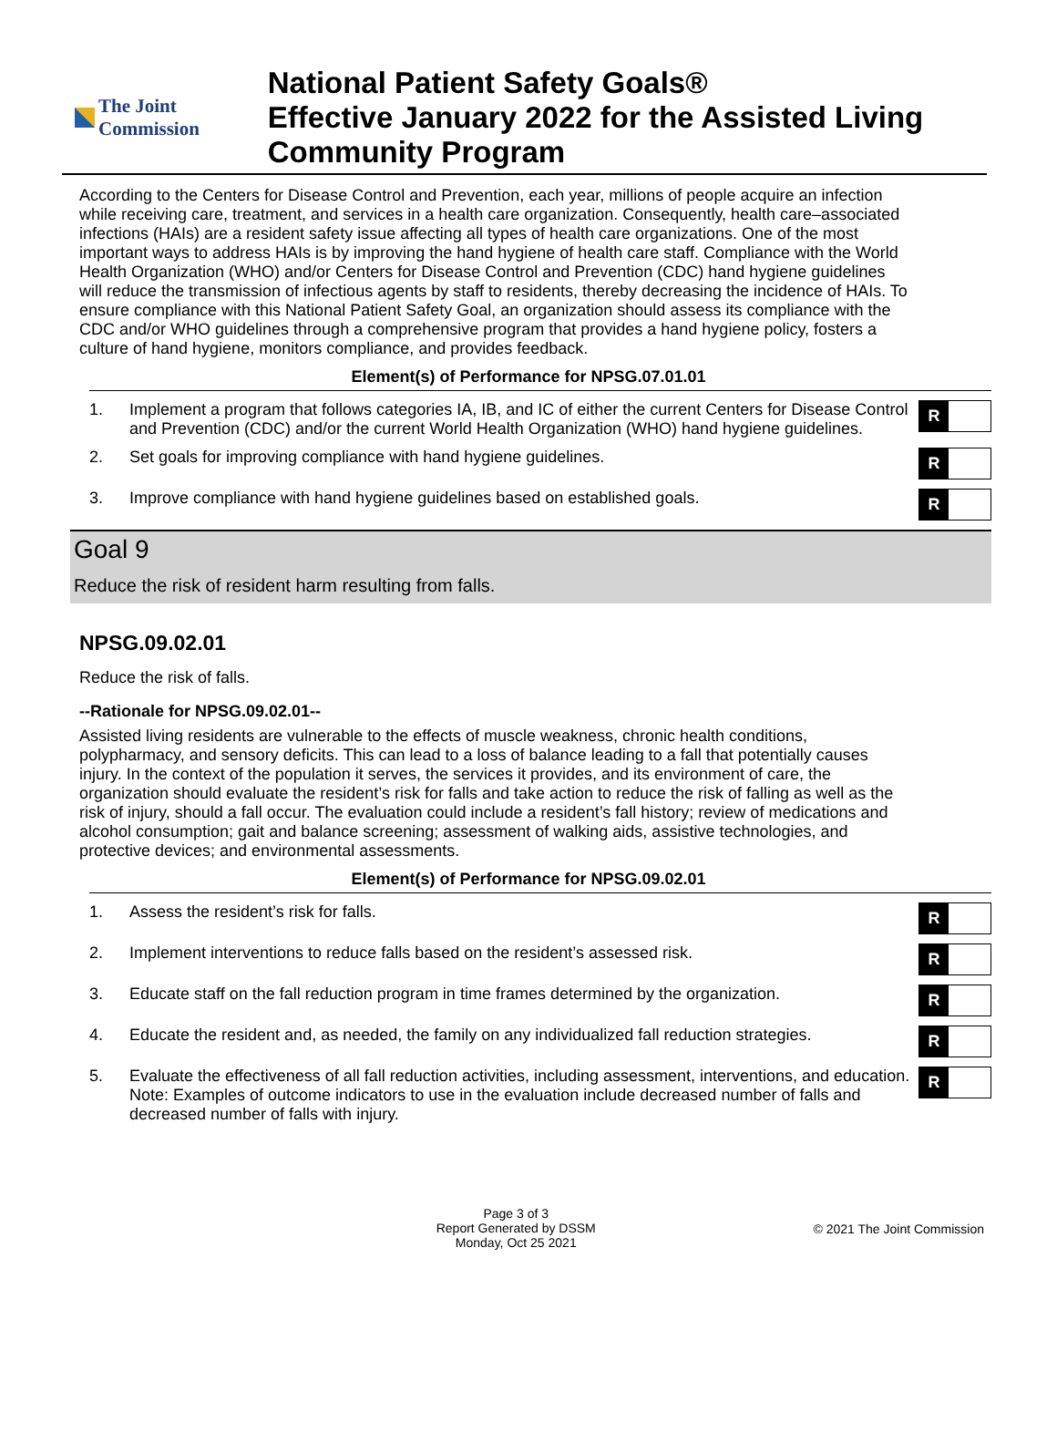The Joint Commission
National Patient Safety Goals®
Effective January 2022 for the Assisted Living Community Program
According to the Centers for Disease Control and Prevention, each year, millions of people acquire an infection while receiving care, treatment, and services in a health care organization. Consequently, health care–associated infections (HAIs) are a resident safety issue affecting all types of health care organizations. One of the most important ways to address HAIs is by improving the hand hygiene of health care staff. Compliance with the World Health Organization (WHO) and/or Centers for Disease Control and Prevention (CDC) hand hygiene guidelines will reduce the transmission of infectious agents by staff to residents, thereby decreasing the incidence of HAIs. To ensure compliance with this National Patient Safety Goal, an organization should assess its compliance with the CDC and/or WHO guidelines through a comprehensive program that provides a hand hygiene policy, fosters a culture of hand hygiene, monitors compliance, and provides feedback.
Element(s) of Performance for NPSG.07.01.01
| 1. | Implement a program that follows categories IA, IB, and IC of either the current Centers for Disease Control and Prevention (CDC) and/or the current World Health Organization (WHO) hand hygiene guidelines. | R |
| 2. | Set goals for improving compliance with hand hygiene guidelines. | R |
| 3. | Improve compliance with hand hygiene guidelines based on established goals. | R |
Goal 9
Reduce the risk of resident harm resulting from falls.
NPSG.09.02.01
Reduce the risk of falls.
--Rationale for NPSG.09.02.01--
Assisted living residents are vulnerable to the effects of muscle weakness, chronic health conditions, polypharmacy, and sensory deficits. This can lead to a loss of balance leading to a fall that potentially causes injury. In the context of the population it serves, the services it provides, and its environment of care, the organization should evaluate the resident’s risk for falls and take action to reduce the risk of falling as well as the risk of injury, should a fall occur. The evaluation could include a resident’s fall history; review of medications and alcohol consumption; gait and balance screening; assessment of walking aids, assistive technologies, and protective devices; and environmental assessments.
Element(s) of Performance for NPSG.09.02.01
| 1. | Assess the resident’s risk for falls. | R |
| 2. | Implement interventions to reduce falls based on the resident’s assessed risk. | R |
| 3. | Educate staff on the fall reduction program in time frames determined by the organization. | R |
| 4. | Educate the resident and, as needed, the family on any individualized fall reduction strategies. | R |
| 5. | Evaluate the effectiveness of all fall reduction activities, including assessment, interventions, and education. Note: Examples of outcome indicators to use in the evaluation include decreased number of falls and decreased number of falls with injury. | R |
Page 3 of 3
Report Generated by DSSM
Monday, Oct 25 2021
© 2021 The Joint Commission